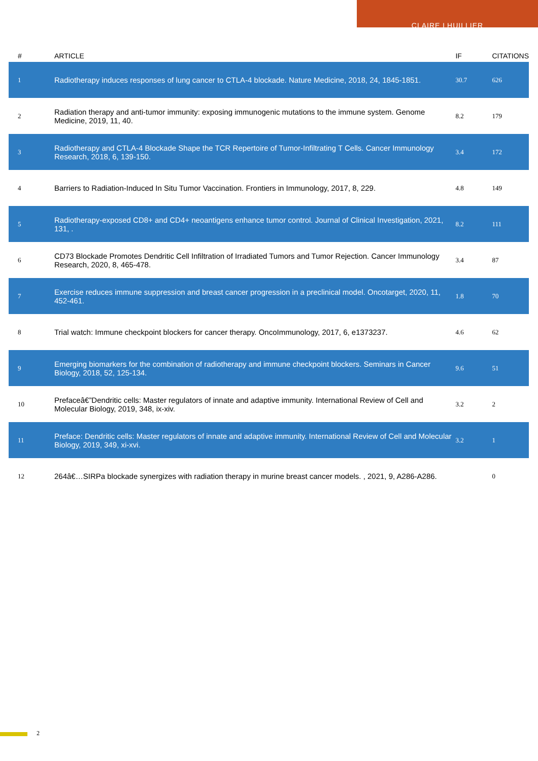CLAIRE LHUILLIER
| # | ARTICLE | IF | CITATIONS |
| --- | --- | --- | --- |
| 1 | Radiotherapy induces responses of lung cancer to CTLA-4 blockade. Nature Medicine, 2018, 24, 1845-1851. | 30.7 | 626 |
| 2 | Radiation therapy and anti-tumor immunity: exposing immunogenic mutations to the immune system. Genome Medicine, 2019, 11, 40. | 8.2 | 179 |
| 3 | Radiotherapy and CTLA-4 Blockade Shape the TCR Repertoire of Tumor-Infiltrating T Cells. Cancer Immunology Research, 2018, 6, 139-150. | 3.4 | 172 |
| 4 | Barriers to Radiation-Induced In Situ Tumor Vaccination. Frontiers in Immunology, 2017, 8, 229. | 4.8 | 149 |
| 5 | Radiotherapy-exposed CD8+ and CD4+ neoantigens enhance tumor control. Journal of Clinical Investigation, 2021, 131, . | 8.2 | 111 |
| 6 | CD73 Blockade Promotes Dendritic Cell Infiltration of Irradiated Tumors and Tumor Rejection. Cancer Immunology Research, 2020, 8, 465-478. | 3.4 | 87 |
| 7 | Exercise reduces immune suppression and breast cancer progression in a preclinical model. Oncotarget, 2020, 11, 452-461. | 1.8 | 70 |
| 8 | Trial watch: Immune checkpoint blockers for cancer therapy. OncoImmunology, 2017, 6, e1373237. | 4.6 | 62 |
| 9 | Emerging biomarkers for the combination of radiotherapy and immune checkpoint blockers. Seminars in Cancer Biology, 2018, 52, 125-134. | 9.6 | 51 |
| 10 | Prefaceâ€”Dendritic cells: Master regulators of innate and adaptive immunity. International Review of Cell and Molecular Biology, 2019, 348, ix-xiv. | 3.2 | 2 |
| 11 | Preface: Dendritic cells: Master regulators of innate and adaptive immunity. International Review of Cell and Molecular Biology, 2019, 349, xi-xvi. | 3.2 | 1 |
| 12 | 264â€…SIRPa blockade synergizes with radiation therapy in murine breast cancer models. , 2021, 9, A286-A286. | | 0 |
2